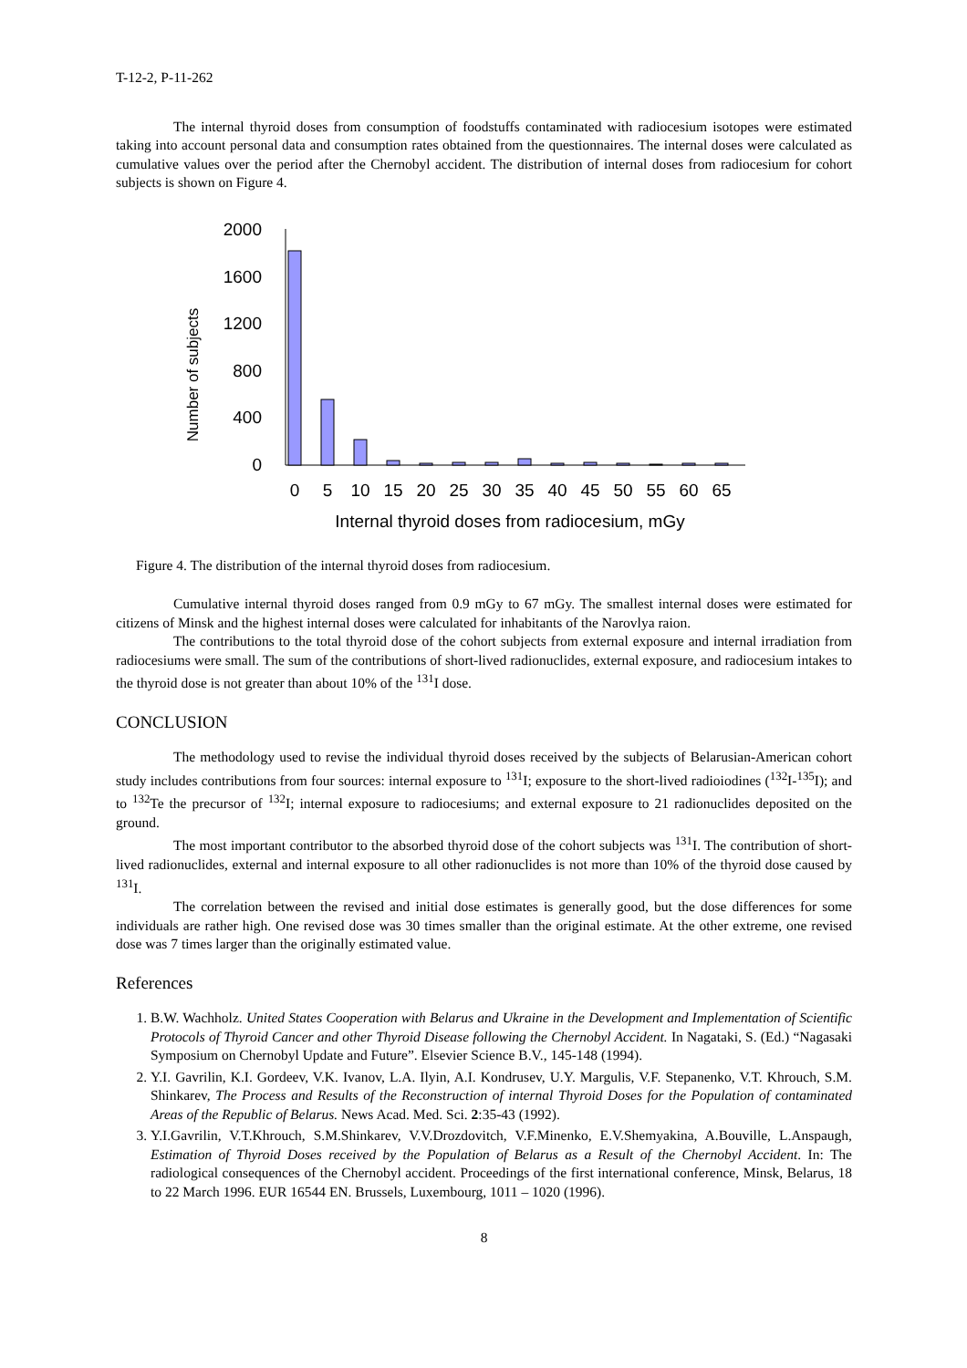T-12-2, P-11-262
The internal thyroid doses from consumption of foodstuffs contaminated with radiocesium isotopes were estimated taking into account personal data and consumption rates obtained from the questionnaires. The internal doses were calculated as cumulative values over the period after the Chernobyl accident. The distribution of internal doses from radiocesium for cohort subjects is shown on Figure 4.
Number of subjects
2000
1600
1200
800
400
0
0
5
10
15
20
25
30
35
40
45
50
55
60
65
Internal thyroid doses from radiocesium, mGy
Figure 4. The distribution of the internal thyroid doses from radiocesium.
Cumulative internal thyroid doses ranged from 0.9 mGy to 67 mGy. The smallest internal doses were estimated for citizens of Minsk and the highest internal doses were calculated for inhabitants of the Narovlya raion.
The contributions to the total thyroid dose of the cohort subjects from external exposure and internal irradiation from radiocesiums were small. The sum of the contributions of short-lived radionuclides, external exposure, and radiocesium intakes to the thyroid dose is not greater than about 10% of the <sup>131</sup>I dose.
CONCLUSION
The methodology used to revise the individual thyroid doses received by the subjects of Belarusian-American cohort study includes contributions from four sources: internal exposure to <sup>131</sup>I; exposure to the short-lived radioiodines (<sup>132</sup>I-<sup>135</sup>I); and to <sup>132</sup>Te the precursor of <sup>132</sup>I; internal exposure to radiocesiums; and external exposure to 21 radionuclides deposited on the ground.
The most important contributor to the absorbed thyroid dose of the cohort subjects was <sup>131</sup>I. The contribution of short-lived radionuclides, external and internal exposure to all other radionuclides is not more than 10% of the thyroid dose caused by <sup>131</sup>I.
The correlation between the revised and initial dose estimates is generally good, but the dose differences for some individuals are rather high. One revised dose was 30 times smaller than the original estimate. At the other extreme, one revised dose was 7 times larger than the originally estimated value.
References
1. B.W. Wachholz. United States Cooperation with Belarus and Ukraine in the Development and Implementation of Scientific Protocols of Thyroid Cancer and other Thyroid Disease following the Chernobyl Accident. In Nagataki, S. (Ed.) “Nagasaki Symposium on Chernobyl Update and Future”. Elsevier Science B.V., 145-148 (1994).
2. Y.I. Gavrilin, K.I. Gordeev, V.K. Ivanov, L.A. Ilyin, A.I. Kondrusev, U.Y. Margulis, V.F. Stepanenko, V.T. Khrouch, S.M. Shinkarev, The Process and Results of the Reconstruction of internal Thyroid Doses for the Population of contaminated Areas of the Republic of Belarus. News Acad. Med. Sci. 2:35-43 (1992).
3. Y.I.Gavrilin, V.T.Khrouch, S.M.Shinkarev, V.V.Drozdovitch, V.F.Minenko, E.V.Shemyakina, A.Bouville, L.Anspaugh, Estimation of Thyroid Doses received by the Population of Belarus as a Result of the Chernobyl Accident. In: The radiological consequences of the Chernobyl accident. Proceedings of the first international conference, Minsk, Belarus, 18 to 22 March 1996. EUR 16544 EN. Brussels, Luxembourg, 1011 – 1020 (1996).
8